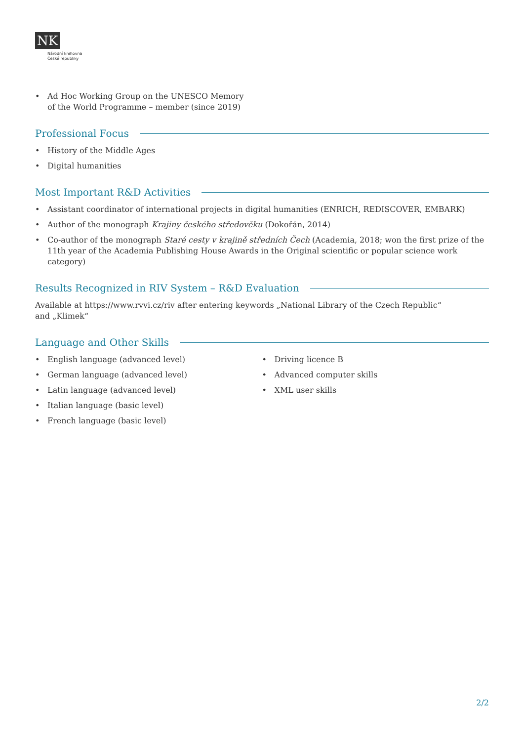NK
Národní knihovna
České republiky
• Ad Hoc Working Group on the UNESCO Memory
of the World Programme – member (since 2019)
Professional Focus
• History of the Middle Ages
• Digital humanities
Most Important R&D Activities
• Assistant coordinator of international projects in digital humanities (ENRICH, REDISCOVER, EMBARK)
• Author of the monograph Krajiny českého středověku (Dokořán, 2014)
• Co-author of the monograph Staré cesty v krajině středních Čech (Academia, 2018; won the first prize of the 11th year of the Academia Publishing House Awards in the Original scientific or popular science work category)
Results Recognized in RIV System – R&D Evaluation
Available at https://www.rvvi.cz/riv after entering keywords „National Library of the Czech Republic“
and „Klimek“
Language and Other Skills
• English language (advanced level)
• German language (advanced level)
• Latin language (advanced level)
• Italian language (basic level)
• French language (basic level)
• Driving licence B
• Advanced computer skills
• XML user skills
2/2